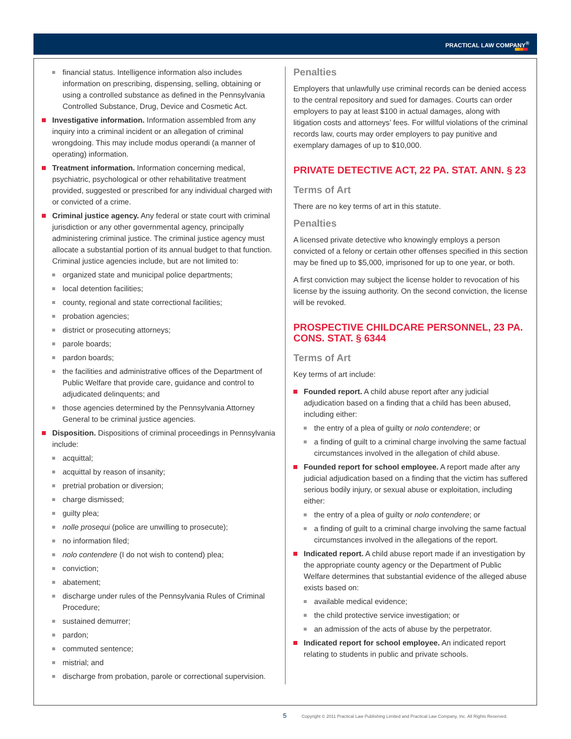PRACTICAL LAW COMPANY<sup>®</sup>
financial status. Intelligence information also includes information on prescribing, dispensing, selling, obtaining or using a controlled substance as defined in the Pennsylvania Controlled Substance, Drug, Device and Cosmetic Act.
Investigative information. Information assembled from any inquiry into a criminal incident or an allegation of criminal wrongdoing. This may include modus operandi (a manner of operating) information.
Treatment information. Information concerning medical, psychiatric, psychological or other rehabilitative treatment provided, suggested or prescribed for any individual charged with or convicted of a crime.
Criminal justice agency. Any federal or state court with criminal jurisdiction or any other governmental agency, principally administering criminal justice. The criminal justice agency must allocate a substantial portion of its annual budget to that function. Criminal justice agencies include, but are not limited to:
organized state and municipal police departments;
local detention facilities;
county, regional and state correctional facilities;
probation agencies;
district or prosecuting attorneys;
parole boards;
pardon boards;
the facilities and administrative offices of the Department of Public Welfare that provide care, guidance and control to adjudicated delinquents; and
those agencies determined by the Pennsylvania Attorney General to be criminal justice agencies.
Disposition. Dispositions of criminal proceedings in Pennsylvania include:
acquittal;
acquittal by reason of insanity;
pretrial probation or diversion;
charge dismissed;
guilty plea;
nolle prosequi (police are unwilling to prosecute);
no information filed;
nolo contendere (I do not wish to contend) plea;
conviction;
abatement;
discharge under rules of the Pennsylvania Rules of Criminal Procedure;
sustained demurrer;
pardon;
commuted sentence;
mistrial; and
discharge from probation, parole or correctional supervision.
Penalties
Employers that unlawfully use criminal records can be denied access to the central repository and sued for damages. Courts can order employers to pay at least $100 in actual damages, along with litigation costs and attorneys’ fees. For willful violations of the criminal records law, courts may order employers to pay punitive and exemplary damages of up to $10,000.
PRIVATE DETECTIVE ACT, 22 PA. STAT. ANN. § 23
Terms of Art
There are no key terms of art in this statute.
Penalties
A licensed private detective who knowingly employs a person convicted of a felony or certain other offenses specified in this section may be fined up to $5,000, imprisoned for up to one year, or both.
A first conviction may subject the license holder to revocation of his license by the issuing authority. On the second conviction, the license will be revoked.
PROSPECTIVE CHILDCARE PERSONNEL, 23 PA. CONS. STAT. § 6344
Terms of Art
Key terms of art include:
Founded report. A child abuse report after any judicial adjudication based on a finding that a child has been abused, including either:
the entry of a plea of guilty or nolo contendere; or
a finding of guilt to a criminal charge involving the same factual circumstances involved in the allegation of child abuse.
Founded report for school employee. A report made after any judicial adjudication based on a finding that the victim has suffered serious bodily injury, or sexual abuse or exploitation, including either:
the entry of a plea of guilty or nolo contendere; or
a finding of guilt to a criminal charge involving the same factual circumstances involved in the allegations of the report.
Indicated report. A child abuse report made if an investigation by the appropriate county agency or the Department of Public Welfare determines that substantial evidence of the alleged abuse exists based on:
available medical evidence;
the child protective service investigation; or
an admission of the acts of abuse by the perpetrator.
Indicated report for school employee. An indicated report relating to students in public and private schools.
5 Copyright © 2011 Practical Law Publishing Limited and Practical Law Company, Inc. All Rights Reserved.